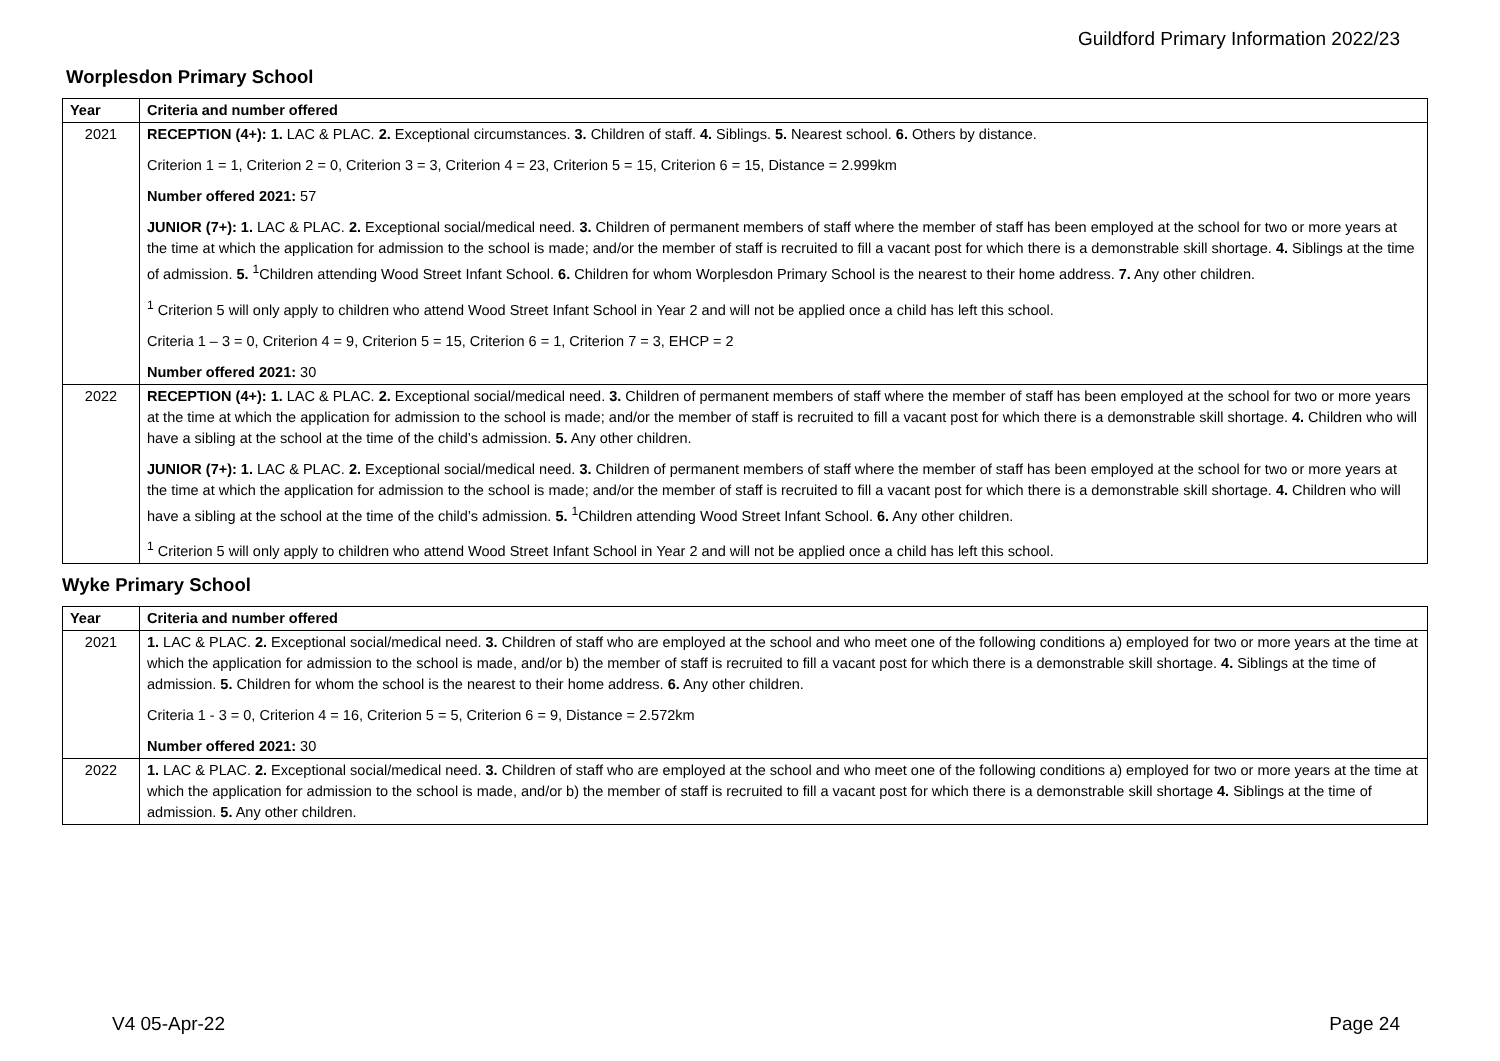Guildford Primary Information 2022/23
Worplesdon Primary School
| Year | Criteria and number offered |
| --- | --- |
| 2021 | RECEPTION (4+): 1. LAC & PLAC. 2. Exceptional circumstances. 3. Children of staff. 4. Siblings. 5. Nearest school. 6. Others by distance. Criterion 1 = 1, Criterion 2 = 0, Criterion 3 = 3, Criterion 4 = 23, Criterion 5 = 15, Criterion 6 = 15, Distance = 2.999km Number offered 2021: 57 JUNIOR (7+): 1. LAC & PLAC. 2. Exceptional social/medical need. 3. Children of permanent members of staff where the member of staff has been employed at the school for two or more years at the time at which the application for admission to the school is made; and/or the member of staff is recruited to fill a vacant post for which there is a demonstrable skill shortage. 4. Siblings at the time of admission. 5. <sup>1</sup>Children attending Wood Street Infant School. 6. Children for whom Worplesdon Primary School is the nearest to their home address. 7. Any other children. <sup>1</sup> Criterion 5 will only apply to children who attend Wood Street Infant School in Year 2 and will not be applied once a child has left this school. Criteria 1 – 3 = 0, Criterion 4 = 9, Criterion 5 = 15, Criterion 6 = 1, Criterion 7 = 3, EHCP = 2 Number offered 2021: 30 |
| 2022 | RECEPTION (4+): 1. LAC & PLAC. 2. Exceptional social/medical need. 3. Children of permanent members of staff where the member of staff has been employed at the school for two or more years at the time at which the application for admission to the school is made; and/or the member of staff is recruited to fill a vacant post for which there is a demonstrable skill shortage. 4. Children who will have a sibling at the school at the time of the child’s admission. 5. Any other children. JUNIOR (7+): 1. LAC & PLAC. 2. Exceptional social/medical need. 3. Children of permanent members of staff where the member of staff has been employed at the school for two or more years at the time at which the application for admission to the school is made; and/or the member of staff is recruited to fill a vacant post for which there is a demonstrable skill shortage. 4. Children who will have a sibling at the school at the time of the child’s admission. 5. <sup>1</sup>Children attending Wood Street Infant School. 6. Any other children. <sup>1</sup> Criterion 5 will only apply to children who attend Wood Street Infant School in Year 2 and will not be applied once a child has left this school. |
Wyke Primary School
| Year | Criteria and number offered |
| --- | --- |
| 2021 | 1. LAC & PLAC. 2. Exceptional social/medical need. 3. Children of staff who are employed at the school and who meet one of the following conditions a) employed for two or more years at the time at which the application for admission to the school is made, and/or b) the member of staff is recruited to fill a vacant post for which there is a demonstrable skill shortage. 4. Siblings at the time of admission. 5. Children for whom the school is the nearest to their home address. 6. Any other children. Criteria 1 - 3 = 0, Criterion 4 = 16, Criterion 5 = 5, Criterion 6 = 9, Distance = 2.572km Number offered 2021: 30 |
| 2022 | 1. LAC & PLAC. 2. Exceptional social/medical need. 3. Children of staff who are employed at the school and who meet one of the following conditions a) employed for two or more years at the time at which the application for admission to the school is made, and/or b) the member of staff is recruited to fill a vacant post for which there is a demonstrable skill shortage 4. Siblings at the time of admission. 5. Any other children. |
V4 05-Apr-22 Page 24